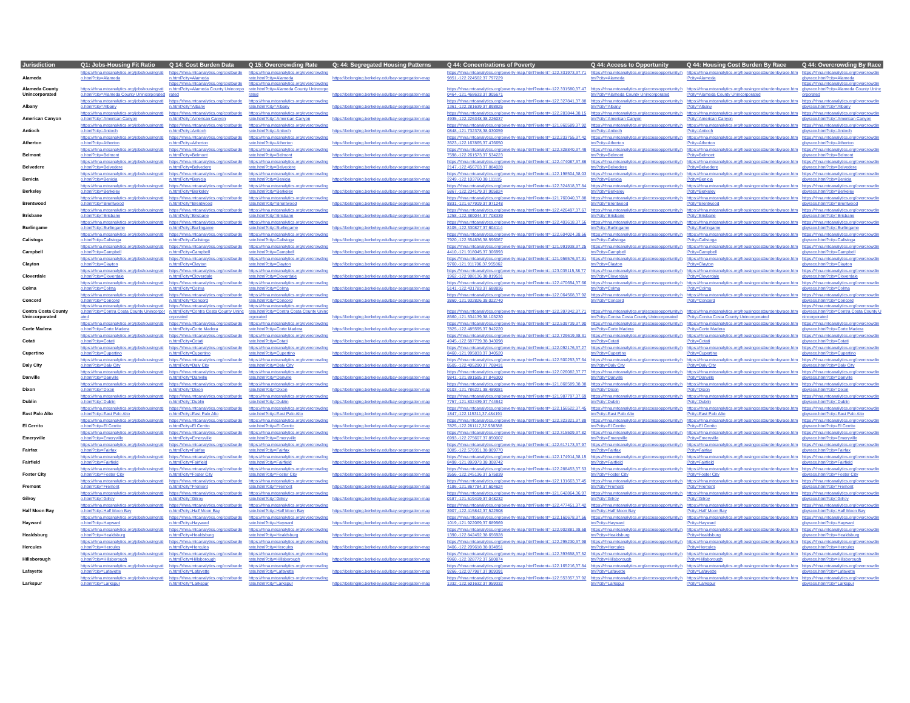| Jurisdiction | Q1: Jobs-Housing Fit Ratio | Q 14: Cost Burden Data | Q 15: Overcrowding Rate | Q: 44: Segregated Housing Patterns | Q 44: Concentrations of Poverty | Q 44: Access to Opportunity | Q 44: Housing Cost Burden By Race | Q 44: Overcrowding By Race |
| --- | --- | --- | --- | --- | --- | --- | --- | --- |
| Alameda | https://rhna.mtcanalytics.org/jobshousingratio.html?city=Alameda | https://rhna.mtcanalytics.org/costburden.html?city=Alameda | https://rhna.mtcanalytics.org/overcrowdingrate.html?city=Alameda | https://belonging.berkeley.edu/bay-segregation-map | https://rhna.mtcanalytics.org/poverty-map.html?extent=-122.331973,37.719851,-122.224562,37.797229 | https://rhna.mtcanalytics.org/accessopportunity.html?city=Alameda | https://rhna.mtcanalytics.org/housingcostburdenbyrace.html?city=Alameda | https://rhna.mtcanalytics.org/overcrowdingbyrace.html?city=Alameda |
| Alameda County Unincorporated | https://rhna.mtcanalytics.org/jobshousingratio.html?city=Alameda County Unincorporated | https://rhna.mtcanalytics.org/costburden.html?city=Alameda County Unincorporated | https://rhna.mtcanalytics.org/overcrowdingrate.html?city=Alameda County Unincorporated | https://belonging.berkeley.edu/bay-segregation-map | https://rhna.mtcanalytics.org/poverty-map.html?extent=-122.331580,37.470464,-121.468633,37.905671 | https://rhna.mtcanalytics.org/accessopportunity.html?city=Alameda County Unincorporated | https://rhna.mtcanalytics.org/housingcostburdenbyrace.html?city=Alameda County Unincorporated | https://rhna.mtcanalytics.org/overcrowdingbyrace.html?city=Alameda County Unincorporated |
| Albany | https://rhna.mtcanalytics.org/jobshousingratio.html?city=Albany | https://rhna.mtcanalytics.org/costburden.html?city=Albany | https://rhna.mtcanalytics.org/overcrowdingrate.html?city=Albany | https://belonging.berkeley.edu/bay-segregation-map | https://rhna.mtcanalytics.org/poverty-map.html?extent=-122.327841,37.881361,-122.281639,37.898925 | https://rhna.mtcanalytics.org/accessopportunity.html?city=Albany | https://rhna.mtcanalytics.org/housingcostburdenbyrace.html?city=Albany | https://rhna.mtcanalytics.org/overcrowdingbyrace.html?city=Albany |
| American Canyon | https://rhna.mtcanalytics.org/jobshousingratio.html?city=American Canyon | https://rhna.mtcanalytics.org/costburden.html?city=American Canyon | https://rhna.mtcanalytics.org/overcrowdingrate.html?city=American Canyon | https://belonging.berkeley.edu/bay-segregation-map | https://rhna.mtcanalytics.org/poverty-map.html?extent=-122.283844,38.154935,-122.226348,38.226037 | https://rhna.mtcanalytics.org/accessopportunity.html?city=American Canyon | https://rhna.mtcanalytics.org/housingcostburdenbyrace.html?city=American Canyon | https://rhna.mtcanalytics.org/overcrowdingbyrace.html?city=American Canyon |
| Antioch | https://rhna.mtcanalytics.org/jobshousingratio.html?city=Antioch | https://rhna.mtcanalytics.org/costburden.html?city=Antioch | https://rhna.mtcanalytics.org/overcrowdingrate.html?city=Antioch | https://belonging.berkeley.edu/bay-segregation-map | https://rhna.mtcanalytics.org/poverty-map.html?extent=-121.860589,37.920848,-121.732378,38.030059 | https://rhna.mtcanalytics.org/accessopportunity.html?city=Antioch | https://rhna.mtcanalytics.org/housingcostburdenbyrace.html?city=Antioch | https://rhna.mtcanalytics.org/overcrowdingbyrace.html?city=Antioch |
| Atherton | https://rhna.mtcanalytics.org/jobshousingratio.html?city=Atherton | https://rhna.mtcanalytics.org/costburden.html?city=Atherton | https://rhna.mtcanalytics.org/overcrowdingrate.html?city=Atherton | https://belonging.berkeley.edu/bay-segregation-map | https://rhna.mtcanalytics.org/poverty-map.html?extent=-122.233755,37.423523,-122.167865,37.476650 | https://rhna.mtcanalytics.org/accessopportunity.html?city=Atherton | https://rhna.mtcanalytics.org/housingcostburdenbyrace.html?city=Atherton | https://rhna.mtcanalytics.org/overcrowdingbyrace.html?city=Atherton |
| Belmont | https://rhna.mtcanalytics.org/jobshousingratio.html?city=Belmont | https://rhna.mtcanalytics.org/costburden.html?city=Belmont | https://rhna.mtcanalytics.org/overcrowdingrate.html?city=Belmont | https://belonging.berkeley.edu/bay-segregation-map | https://rhna.mtcanalytics.org/poverty-map.html?extent=-122.328840,37.497598,-122.261573,37.534223 | https://rhna.mtcanalytics.org/accessopportunity.html?city=Belmont | https://rhna.mtcanalytics.org/housingcostburdenbyrace.html?city=Belmont | https://rhna.mtcanalytics.org/overcrowdingbyrace.html?city=Belmont |
| Belvedere | https://rhna.mtcanalytics.org/jobshousingratio.html?city=Belvedere | https://rhna.mtcanalytics.org/costburden.html?city=Belvedere | https://rhna.mtcanalytics.org/overcrowdingrate.html?city=Belvedere | https://belonging.berkeley.edu/bay-segregation-map | https://rhna.mtcanalytics.org/poverty-map.html?extent=-122.474087,37.862147,-122.456763,37.884028 | https://rhna.mtcanalytics.org/accessopportunity.html?city=Belvedere | https://rhna.mtcanalytics.org/housingcostburdenbyrace.html?city=Belvedere | https://rhna.mtcanalytics.org/overcrowdingbyrace.html?city=Belvedere |
| Benicia | https://rhna.mtcanalytics.org/jobshousingratio.html?city=Benicia | https://rhna.mtcanalytics.org/costburden.html?city=Benicia | https://rhna.mtcanalytics.org/overcrowdingrate.html?city=Benicia | https://belonging.berkeley.edu/bay-segregation-map | https://rhna.mtcanalytics.org/poverty-map.html?extent=-122.198504,38.032249,-122.103760,38.111115 | https://rhna.mtcanalytics.org/accessopportunity.html?city=Benicia | https://rhna.mtcanalytics.org/housingcostburdenbyrace.html?city=Benicia | https://rhna.mtcanalytics.org/overcrowdingbyrace.html?city=Benicia |
| Berkeley | https://rhna.mtcanalytics.org/jobshousingratio.html?city=Berkeley | https://rhna.mtcanalytics.org/costburden.html?city=Berkeley | https://rhna.mtcanalytics.org/overcrowdingrate.html?city=Berkeley | https://belonging.berkeley.edu/bay-segregation-map | https://rhna.mtcanalytics.org/poverty-map.html?extent=-122.324818,37.845867,-122.234179,37.905824 | https://rhna.mtcanalytics.org/accessopportunity.html?city=Berkeley | https://rhna.mtcanalytics.org/housingcostburdenbyrace.html?city=Berkeley | https://rhna.mtcanalytics.org/overcrowdingbyrace.html?city=Berkeley |
| Brentwood | https://rhna.mtcanalytics.org/jobshousingratio.html?city=Brentwood | https://rhna.mtcanalytics.org/costburden.html?city=Brentwood | https://rhna.mtcanalytics.org/overcrowdingrate.html?city=Brentwood | https://belonging.berkeley.edu/bay-segregation-map | https://rhna.mtcanalytics.org/poverty-map.html?extent=-121.760040,37.888831,-121.677919,37.971248 | https://rhna.mtcanalytics.org/accessopportunity.html?city=Brentwood | https://rhna.mtcanalytics.org/housingcostburdenbyrace.html?city=Brentwood | https://rhna.mtcanalytics.org/overcrowdingbyrace.html?city=Brentwood |
| Brisbane | https://rhna.mtcanalytics.org/jobshousingratio.html?city=Brisbane | https://rhna.mtcanalytics.org/costburden.html?city=Brisbane | https://rhna.mtcanalytics.org/overcrowdingrate.html?city=Brisbane | https://belonging.berkeley.edu/bay-segregation-map | https://rhna.mtcanalytics.org/poverty-map.html?extent=-122.426497,37.671258,-122.380044,37.708339 | https://rhna.mtcanalytics.org/accessopportunity.html?city=Brisbane | https://rhna.mtcanalytics.org/housingcostburdenbyrace.html?city=Brisbane | https://rhna.mtcanalytics.org/overcrowdingbyrace.html?city=Brisbane |
| Burlingame | https://rhna.mtcanalytics.org/jobshousingratio.html?city=Burlingame | https://rhna.mtcanalytics.org/costburden.html?city=Burlingame | https://rhna.mtcanalytics.org/overcrowdingrate.html?city=Burlingame | https://belonging.berkeley.edu/bay-segregation-map | https://rhna.mtcanalytics.org/poverty-map.html?extent=-122.403618,37.568105,-122.330827,37.604114 | https://rhna.mtcanalytics.org/accessopportunity.html?city=Burlingame | https://rhna.mtcanalytics.org/housingcostburdenbyrace.html?city=Burlingame | https://rhna.mtcanalytics.org/overcrowdingbyrace.html?city=Burlingame |
| Calistoga | https://rhna.mtcanalytics.org/jobshousingratio.html?city=Calistoga | https://rhna.mtcanalytics.org/costburden.html?city=Calistoga | https://rhna.mtcanalytics.org/overcrowdingrate.html?city=Calistoga | https://belonging.berkeley.edu/bay-segregation-map | https://rhna.mtcanalytics.org/poverty-map.html?extent=-122.604024,38.567920,-122.554836,38.596067 | https://rhna.mtcanalytics.org/accessopportunity.html?city=Calistoga | https://rhna.mtcanalytics.org/housingcostburdenbyrace.html?city=Calistoga | https://rhna.mtcanalytics.org/overcrowdingbyrace.html?city=Calistoga |
| Campbell | https://rhna.mtcanalytics.org/jobshousingratio.html?city=Campbell | https://rhna.mtcanalytics.org/costburden.html?city=Campbell | https://rhna.mtcanalytics.org/overcrowdingrate.html?city=Campbell | https://belonging.berkeley.edu/bay-segregation-map | https://rhna.mtcanalytics.org/poverty-map.html?extent=-121.991938,37.254410,-121.918045,37.306993 | https://rhna.mtcanalytics.org/accessopportunity.html?city=Campbell | https://rhna.mtcanalytics.org/housingcostburdenbyrace.html?city=Campbell | https://rhna.mtcanalytics.org/overcrowdingbyrace.html?city=Campbell |
| Clayton | https://rhna.mtcanalytics.org/jobshousingratio.html?city=Clayton | https://rhna.mtcanalytics.org/costburden.html?city=Clayton | https://rhna.mtcanalytics.org/overcrowdingrate.html?city=Clayton | https://belonging.berkeley.edu/bay-segregation-map | https://rhna.mtcanalytics.org/poverty-map.html?extent=-121.956576,37.919760,-121.911706,37.955862 | https://rhna.mtcanalytics.org/accessopportunity.html?city=Clayton | https://rhna.mtcanalytics.org/housingcostburdenbyrace.html?city=Clayton | https://rhna.mtcanalytics.org/overcrowdingbyrace.html?city=Clayton |
| Cloverdale | https://rhna.mtcanalytics.org/jobshousingratio.html?city=Cloverdale | https://rhna.mtcanalytics.org/costburden.html?city=Cloverdale | https://rhna.mtcanalytics.org/overcrowdingrate.html?city=Cloverdale | https://belonging.berkeley.edu/bay-segregation-map | https://rhna.mtcanalytics.org/poverty-map.html?extent=-123.035115,38.771962,-122.988136,38.819531 | https://rhna.mtcanalytics.org/accessopportunity.html?city=Cloverdale | https://rhna.mtcanalytics.org/housingcostburdenbyrace.html?city=Cloverdale | https://rhna.mtcanalytics.org/overcrowdingbyrace.html?city=Cloverdale |
| Colma | https://rhna.mtcanalytics.org/jobshousingratio.html?city=Colma | https://rhna.mtcanalytics.org/costburden.html?city=Colma | https://rhna.mtcanalytics.org/overcrowdingrate.html?city=Colma | https://belonging.berkeley.edu/bay-segregation-map | https://rhna.mtcanalytics.org/poverty-map.html?extent=-122.470694,37.665141,-122.431783,37.688836 | https://rhna.mtcanalytics.org/accessopportunity.html?city=Colma | https://rhna.mtcanalytics.org/housingcostburdenbyrace.html?city=Colma | https://rhna.mtcanalytics.org/overcrowdingbyrace.html?city=Colma |
| Concord | https://rhna.mtcanalytics.org/jobshousingratio.html?city=Concord | https://rhna.mtcanalytics.org/costburden.html?city=Concord | https://rhna.mtcanalytics.org/overcrowdingrate.html?city=Concord | https://belonging.berkeley.edu/bay-segregation-map | https://rhna.mtcanalytics.org/poverty-map.html?extent=-122.064568,37.923860,-121.932826,38.022740 | https://rhna.mtcanalytics.org/accessopportunity.html?city=Concord | https://rhna.mtcanalytics.org/housingcostburdenbyrace.html?city=Concord | https://rhna.mtcanalytics.org/overcrowdingbyrace.html?city=Concord |
| Contra Costa County Unincorporated | https://rhna.mtcanalytics.org/jobshousingratio.html?city=Contra Costa County Unincorporated | https://rhna.mtcanalytics.org/costburden.html?city=Contra Costa County Unincorporated | https://rhna.mtcanalytics.org/overcrowdingrate.html?city=Contra Costa County Unincorporated | https://belonging.berkeley.edu/bay-segregation-map | https://rhna.mtcanalytics.org/poverty-map.html?extent=-122.397342,37.718560,-121.534139,38.103230 | https://rhna.mtcanalytics.org/accessopportunity.html?city=Contra Costa County Unincorporated | https://rhna.mtcanalytics.org/housingcostburdenbyrace.html?city=Contra Costa County Unincorporated | https://rhna.mtcanalytics.org/overcrowdingbyrace.html?city=Contra Costa County Unincorporated |
| Corte Madera | https://rhna.mtcanalytics.org/jobshousingratio.html?city=Corte Madera | https://rhna.mtcanalytics.org/costburden.html?city=Corte Madera | https://rhna.mtcanalytics.org/overcrowdingrate.html?city=Corte Madera | https://belonging.berkeley.edu/bay-segregation-map | https://rhna.mtcanalytics.org/poverty-map.html?extent=-122.539739,37.907825,-122.485595,37.942220 | https://rhna.mtcanalytics.org/accessopportunity.html?city=Corte Madera | https://rhna.mtcanalytics.org/housingcostburdenbyrace.html?city=Corte Madera | https://rhna.mtcanalytics.org/overcrowdingbyrace.html?city=Corte Madera |
| Cotati | https://rhna.mtcanalytics.org/jobshousingratio.html?city=Cotati | https://rhna.mtcanalytics.org/costburden.html?city=Cotati | https://rhna.mtcanalytics.org/overcrowdingrate.html?city=Cotati | https://belonging.berkeley.edu/bay-segregation-map | https://rhna.mtcanalytics.org/poverty-map.html?extent=-122.729619,38.314945,-122.687739,38.343098 | https://rhna.mtcanalytics.org/accessopportunity.html?city=Cotati | https://rhna.mtcanalytics.org/housingcostburdenbyrace.html?city=Cotati | https://rhna.mtcanalytics.org/overcrowdingbyrace.html?city=Cotati |
| Cupertino | https://rhna.mtcanalytics.org/jobshousingratio.html?city=Cupertino | https://rhna.mtcanalytics.org/costburden.html?city=Cupertino | https://rhna.mtcanalytics.org/overcrowdingrate.html?city=Cupertino | https://belonging.berkeley.edu/bay-segregation-map | https://rhna.mtcanalytics.org/poverty-map.html?extent=-122.092176,37.278460,-121.995833,37.340520 | https://rhna.mtcanalytics.org/accessopportunity.html?city=Cupertino | https://rhna.mtcanalytics.org/housingcostburdenbyrace.html?city=Cupertino | https://rhna.mtcanalytics.org/overcrowdingbyrace.html?city=Cupertino |
| Daly City | https://rhna.mtcanalytics.org/jobshousingratio.html?city=Daly City | https://rhna.mtcanalytics.org/costburden.html?city=Daly City | https://rhna.mtcanalytics.org/overcrowdingrate.html?city=Daly City | https://belonging.berkeley.edu/bay-segregation-map | https://rhna.mtcanalytics.org/poverty-map.html?extent=-122.500293,37.648505,-122.405290,37.708431 | https://rhna.mtcanalytics.org/accessopportunity.html?city=Daly City | https://rhna.mtcanalytics.org/housingcostburdenbyrace.html?city=Daly City | https://rhna.mtcanalytics.org/overcrowdingbyrace.html?city=Daly City |
| Danville | https://rhna.mtcanalytics.org/jobshousingratio.html?city=Danville | https://rhna.mtcanalytics.org/costburden.html?city=Danville | https://rhna.mtcanalytics.org/overcrowdingrate.html?city=Danville | https://belonging.berkeley.edu/bay-segregation-map | https://rhna.mtcanalytics.org/poverty-map.html?extent=-122.026082,37.779841,-121.891595,37.846300 | https://rhna.mtcanalytics.org/accessopportunity.html?city=Danville | https://rhna.mtcanalytics.org/housingcostburdenbyrace.html?city=Danville | https://rhna.mtcanalytics.org/overcrowdingbyrace.html?city=Danville |
| Dixon | https://rhna.mtcanalytics.org/jobshousingratio.html?city=Dixon | https://rhna.mtcanalytics.org/costburden.html?city=Dixon | https://rhna.mtcanalytics.org/overcrowdingrate.html?city=Dixon | https://belonging.berkeley.edu/bay-segregation-map | https://rhna.mtcanalytics.org/poverty-map.html?extent=-121.868589,38.380103,-121.786221,38.489081 | https://rhna.mtcanalytics.org/accessopportunity.html?city=Dixon | https://rhna.mtcanalytics.org/housingcostburdenbyrace.html?city=Dixon | https://rhna.mtcanalytics.org/overcrowdingbyrace.html?city=Dixon |
| Dublin | https://rhna.mtcanalytics.org/jobshousingratio.html?city=Dublin | https://rhna.mtcanalytics.org/costburden.html?city=Dublin | https://rhna.mtcanalytics.org/overcrowdingrate.html?city=Dublin | https://belonging.berkeley.edu/bay-segregation-map | https://rhna.mtcanalytics.org/poverty-map.html?extent=-121.987797,37.697757,-121.832439,37.744942 | https://rhna.mtcanalytics.org/accessopportunity.html?city=Dublin | https://rhna.mtcanalytics.org/housingcostburdenbyrace.html?city=Dublin | https://rhna.mtcanalytics.org/overcrowdingbyrace.html?city=Dublin |
| East Palo Alto | https://rhna.mtcanalytics.org/jobshousingratio.html?city=East Palo Alto | https://rhna.mtcanalytics.org/costburden.html?city=East Palo Alto | https://rhna.mtcanalytics.org/overcrowdingrate.html?city=East Palo Alto | https://belonging.berkeley.edu/bay-segregation-map | https://rhna.mtcanalytics.org/poverty-map.html?extent=-122.156522,37.451847,-122.115311,37.484191 | https://rhna.mtcanalytics.org/accessopportunity.html?city=East Palo Alto | https://rhna.mtcanalytics.org/housingcostburdenbyrace.html?city=East Palo Alto | https://rhna.mtcanalytics.org/overcrowdingbyrace.html?city=East Palo Alto |
| El Cerrito | https://rhna.mtcanalytics.org/jobshousingratio.html?city=El Cerrito | https://rhna.mtcanalytics.org/costburden.html?city=El Cerrito | https://rhna.mtcanalytics.org/overcrowdingrate.html?city=El Cerrito | https://belonging.berkeley.edu/bay-segregation-map | https://rhna.mtcanalytics.org/poverty-map.html?extent=-122.323321,37.897825,-122.281117,37.938388 | https://rhna.mtcanalytics.org/accessopportunity.html?city=El Cerrito | https://rhna.mtcanalytics.org/housingcostburdenbyrace.html?city=El Cerrito | https://rhna.mtcanalytics.org/overcrowdingbyrace.html?city=El Cerrito |
| Emeryville | https://rhna.mtcanalytics.org/jobshousingratio.html?city=Emeryville | https://rhna.mtcanalytics.org/costburden.html?city=Emeryville | https://rhna.mtcanalytics.org/overcrowdingrate.html?city=Emeryville | https://belonging.berkeley.edu/bay-segregation-map | https://rhna.mtcanalytics.org/poverty-map.html?extent=-122.315509,37.826993,-122.275607,37.850007 | https://rhna.mtcanalytics.org/accessopportunity.html?city=Emeryville | https://rhna.mtcanalytics.org/housingcostburdenbyrace.html?city=Emeryville | https://rhna.mtcanalytics.org/overcrowdingbyrace.html?city=Emeryville |
| Fairfax | https://rhna.mtcanalytics.org/jobshousingratio.html?city=Fairfax | https://rhna.mtcanalytics.org/costburden.html?city=Fairfax | https://rhna.mtcanalytics.org/overcrowdingrate.html?city=Fairfax | https://belonging.berkeley.edu/bay-segregation-map | https://rhna.mtcanalytics.org/poverty-map.html?extent=-122.617173,37.973085,-122.579351,38.009770 | https://rhna.mtcanalytics.org/accessopportunity.html?city=Fairfax | https://rhna.mtcanalytics.org/housingcostburdenbyrace.html?city=Fairfax | https://rhna.mtcanalytics.org/overcrowdingbyrace.html?city=Fairfax |
| Fairfield | https://rhna.mtcanalytics.org/jobshousingratio.html?city=Fairfield | https://rhna.mtcanalytics.org/costburden.html?city=Fairfield | https://rhna.mtcanalytics.org/overcrowdingrate.html?city=Fairfield | https://belonging.berkeley.edu/bay-segregation-map | https://rhna.mtcanalytics.org/poverty-map.html?extent=-122.174914,38.158498,-121.892073,38.308742 | https://rhna.mtcanalytics.org/accessopportunity.html?city=Fairfield | https://rhna.mtcanalytics.org/housingcostburdenbyrace.html?city=Fairfield | https://rhna.mtcanalytics.org/overcrowdingbyrace.html?city=Fairfield |
| Foster City | https://rhna.mtcanalytics.org/jobshousingratio.html?city=Foster City | https://rhna.mtcanalytics.org/costburden.html?city=Foster City | https://rhna.mtcanalytics.org/overcrowdingrate.html?city=Foster City | https://belonging.berkeley.edu/bay-segregation-map | https://rhna.mtcanalytics.org/poverty-map.html?extent=-122.288453,37.533556,-122.245136,37.575839 | https://rhna.mtcanalytics.org/accessopportunity.html?city=Foster City | https://rhna.mtcanalytics.org/housingcostburdenbyrace.html?city=Foster City | https://rhna.mtcanalytics.org/overcrowdingbyrace.html?city=Foster City |
| Fremont | https://rhna.mtcanalytics.org/jobshousingratio.html?city=Fremont | https://rhna.mtcanalytics.org/costburden.html?city=Fremont | https://rhna.mtcanalytics.org/overcrowdingrate.html?city=Fremont | https://belonging.berkeley.edu/bay-segregation-map | https://rhna.mtcanalytics.org/poverty-map.html?extent=-122.131663,37.454186,-121.867784,37.604624 | https://rhna.mtcanalytics.org/accessopportunity.html?city=Fremont | https://rhna.mtcanalytics.org/housingcostburdenbyrace.html?city=Fremont | https://rhna.mtcanalytics.org/overcrowdingbyrace.html?city=Fremont |
| Gilroy | https://rhna.mtcanalytics.org/jobshousingratio.html?city=Gilroy | https://rhna.mtcanalytics.org/costburden.html?city=Gilroy | https://rhna.mtcanalytics.org/overcrowdingrate.html?city=Gilroy | https://belonging.berkeley.edu/bay-segregation-map | https://rhna.mtcanalytics.org/poverty-map.html?extent=-121.642864,36.970187,-121.519419,37.048232 | https://rhna.mtcanalytics.org/accessopportunity.html?city=Gilroy | https://rhna.mtcanalytics.org/housingcostburdenbyrace.html?city=Gilroy | https://rhna.mtcanalytics.org/overcrowdingbyrace.html?city=Gilroy |
| Half Moon Bay | https://rhna.mtcanalytics.org/jobshousingratio.html?city=Half Moon Bay | https://rhna.mtcanalytics.org/costburden.html?city=Half Moon Bay | https://rhna.mtcanalytics.org/overcrowdingrate.html?city=Half Moon Bay | https://belonging.berkeley.edu/bay-segregation-map | https://rhna.mtcanalytics.org/poverty-map.html?extent=-122.477451,37.423907,-122.415842,37.522908 | https://rhna.mtcanalytics.org/accessopportunity.html?city=Half Moon Bay | https://rhna.mtcanalytics.org/housingcostburdenbyrace.html?city=Half Moon Bay | https://rhna.mtcanalytics.org/overcrowdingbyrace.html?city=Half Moon Bay |
| Hayward | https://rhna.mtcanalytics.org/jobshousingratio.html?city=Hayward | https://rhna.mtcanalytics.org/costburden.html?city=Hayward | https://rhna.mtcanalytics.org/overcrowdingrate.html?city=Hayward | https://belonging.berkeley.edu/bay-segregation-map | https://rhna.mtcanalytics.org/poverty-map.html?extent=-122.160678,37.561019,-121.922069,37.689969 | https://rhna.mtcanalytics.org/accessopportunity.html?city=Hayward | https://rhna.mtcanalytics.org/housingcostburdenbyrace.html?city=Hayward | https://rhna.mtcanalytics.org/overcrowdingbyrace.html?city=Hayward |
| Healdsburg | https://rhna.mtcanalytics.org/jobshousingratio.html?city=Healdsburg | https://rhna.mtcanalytics.org/costburden.html?city=Healdsburg | https://rhna.mtcanalytics.org/overcrowdingrate.html?city=Healdsburg | https://belonging.berkeley.edu/bay-segregation-map | https://rhna.mtcanalytics.org/poverty-map.html?extent=-122.902881,38.581390,-122.842492,38.656928 | https://rhna.mtcanalytics.org/accessopportunity.html?city=Healdsburg | https://rhna.mtcanalytics.org/housingcostburdenbyrace.html?city=Healdsburg | https://rhna.mtcanalytics.org/overcrowdingbyrace.html?city=Healdsburg |
| Hercules | https://rhna.mtcanalytics.org/jobshousingratio.html?city=Hercules | https://rhna.mtcanalytics.org/costburden.html?city=Hercules | https://rhna.mtcanalytics.org/overcrowdingrate.html?city=Hercules | https://belonging.berkeley.edu/bay-segregation-map | https://rhna.mtcanalytics.org/poverty-map.html?extent=-122.295230,37.983406,-122.209618,38.034951 | https://rhna.mtcanalytics.org/accessopportunity.html?city=Hercules | https://rhna.mtcanalytics.org/housingcostburdenbyrace.html?city=Hercules | https://rhna.mtcanalytics.org/overcrowdingbyrace.html?city=Hercules |
| Hillsborough | https://rhna.mtcanalytics.org/jobshousingratio.html?city=Hillsborough | https://rhna.mtcanalytics.org/costburden.html?city=Hillsborough | https://rhna.mtcanalytics.org/overcrowdingrate.html?city=Hillsborough | https://belonging.berkeley.edu/bay-segregation-map | https://rhna.mtcanalytics.org/poverty-map.html?extent=-122.393658,37.529960,-122.328772,37.580874 | https://rhna.mtcanalytics.org/accessopportunity.html?city=Hillsborough | https://rhna.mtcanalytics.org/housingcostburdenbyrace.html?city=Hillsborough | https://rhna.mtcanalytics.org/overcrowdingbyrace.html?city=Hillsborough |
| Lafayette | https://rhna.mtcanalytics.org/jobshousingratio.html?city=Lafayette | https://rhna.mtcanalytics.org/costburden.html?city=Lafayette | https://rhna.mtcanalytics.org/overcrowdingrate.html?city=Lafayette | https://belonging.berkeley.edu/bay-segregation-map | https://rhna.mtcanalytics.org/poverty-map.html?extent=-122.165216,37.849266,-122.077987,37.909391 | https://rhna.mtcanalytics.org/accessopportunity.html?city=Lafayette | https://rhna.mtcanalytics.org/housingcostburdenbyrace.html?city=Lafayette | https://rhna.mtcanalytics.org/overcrowdingbyrace.html?city=Lafayette |
| Larkspur | https://rhna.mtcanalytics.org/jobshousingratio.html?city=Larkspur | https://rhna.mtcanalytics.org/costburden.html?city=Larkspur | https://rhna.mtcanalytics.org/overcrowdingrate.html?city=Larkspur | https://belonging.berkeley.edu/bay-segregation-map | https://rhna.mtcanalytics.org/poverty-map.html?extent=-122.553357,37.921332,-122.501632,37.959332 | https://rhna.mtcanalytics.org/accessopportunity.html?city=Larkspur | https://rhna.mtcanalytics.org/housingcostburdenbyrace.html?city=Larkspur | https://rhna.mtcanalytics.org/overcrowdingbyrace.html?city=Larkspur |